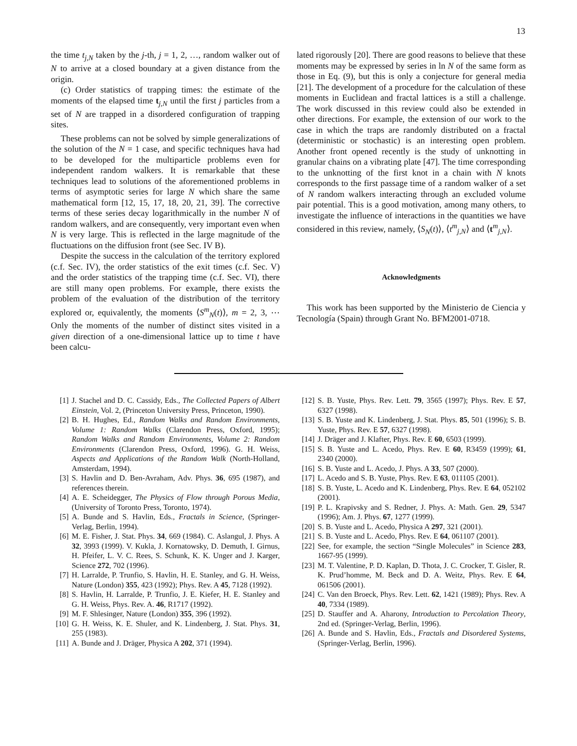13
the time t<sub>j,N</sub> taken by the j-th, j = 1, 2, …, random walker out of N to arrive at a closed boundary at a given distance from the origin.
(c) Order statistics of trapping times: the estimate of the moments of the elapsed time t<sub>j,N</sub> until the first j particles from a set of N are trapped in a disordered configuration of trapping sites.
These problems can not be solved by simple generalizations of the solution of the N = 1 case, and specific techniques hava had to be developed for the multiparticle problems even for independent random walkers. It is remarkable that these techniques lead to solutions of the aforementioned problems in terms of asymptotic series for large N which share the same mathematical form [12, 15, 17, 18, 20, 21, 39]. The corrective terms of these series decay logarithmically in the number N of random walkers, and are consequently, very important even when N is very large. This is reflected in the large magnitude of the fluctuations on the diffusion front (see Sec. IV B).
Despite the success in the calculation of the territory explored (c.f. Sec. IV), the order statistics of the exit times (c.f. Sec. V) and the order statistics of the trapping time (c.f. Sec. VI), there are still many open problems. For example, there exists the problem of the evaluation of the distribution of the territory explored or, equivalently, the moments ⟨S<sup>m</sup><sub>N</sub>(t)⟩, m = 2, 3, ⋯ Only the moments of the number of distinct sites visited in a given direction of a one-dimensional lattice up to time t have been calcu-
lated rigorously [20]. There are good reasons to believe that these moments may be expressed by series in ln N of the same form as those in Eq. (9), but this is only a conjecture for general media [21]. The development of a procedure for the calculation of these moments in Euclidean and fractal lattices is a still a challenge. The work discussed in this review could also be extended in other directions. For example, the extension of our work to the case in which the traps are randomly distributed on a fractal (deterministic or stochastic) is an interesting open problem. Another front opened recently is the study of unknotting in granular chains on a vibrating plate [47]. The time corresponding to the unknotting of the first knot in a chain with N knots corresponds to the first passage time of a random walker of a set of N random walkers interacting through an excluded volume pair potential. This is a good motivation, among many others, to investigate the influence of interactions in the quantities we have considered in this review, namely, ⟨S<sub>N</sub>(t)⟩, ⟨t<sup>m</sup><sub>j,N</sub>⟩ and ⟨t<sup>m</sup><sub>j,N</sub>⟩.
Acknowledgments
This work has been supported by the Ministerio de Ciencia y Tecnología (Spain) through Grant No. BFM2001-0718.
[1] J. Stachel and D. C. Cassidy, Eds., The Collected Papers of Albert Einstein, Vol. 2, (Princeton University Press, Princeton, 1990).
[2] B. H. Hughes, Ed., Random Walks and Random Environments, Volume 1: Random Walks (Clarendon Press, Oxford, 1995); Random Walks and Random Environments, Volume 2: Random Environments (Clarendon Press, Oxford, 1996). G. H. Weiss, Aspects and Applications of the Random Walk (North-Holland, Amsterdam, 1994).
[3] S. Havlin and D. Ben-Avraham, Adv. Phys. 36, 695 (1987), and references therein.
[4] A. E. Scheidegger, The Physics of Flow through Porous Media, (University of Toronto Press, Toronto, 1974).
[5] A. Bunde and S. Havlin, Eds., Fractals in Science, (Springer-Verlag, Berlin, 1994).
[6] M. E. Fisher, J. Stat. Phys. 34, 669 (1984). C. Aslangul, J. Phys. A 32, 3993 (1999). V. Kukla, J. Kornatowsky, D. Demuth, I. Girnus, H. Pfeifer, L. V. C. Rees, S. Schunk, K. K. Unger and J. Karger, Science 272, 702 (1996).
[7] H. Larralde, P. Trunfio, S. Havlin, H. E. Stanley, and G. H. Weiss, Nature (London) 355, 423 (1992); Phys. Rev. A 45, 7128 (1992).
[8] S. Havlin, H. Larralde, P. Trunfio, J. E. Kiefer, H. E. Stanley and G. H. Weiss, Phys. Rev. A. 46, R1717 (1992).
[9] M. F. Shlesinger, Nature (London) 355, 396 (1992).
[10] G. H. Weiss, K. E. Shuler, and K. Lindenberg, J. Stat. Phys. 31, 255 (1983).
[11] A. Bunde and J. Dräger, Physica A 202, 371 (1994).
[12] S. B. Yuste, Phys. Rev. Lett. 79, 3565 (1997); Phys. Rev. E 57, 6327 (1998).
[13] S. B. Yuste and K. Lindenberg, J. Stat. Phys. 85, 501 (1996); S. B. Yuste, Phys. Rev. E 57, 6327 (1998).
[14] J. Dräger and J. Klafter, Phys. Rev. E 60, 6503 (1999).
[15] S. B. Yuste and L. Acedo, Phys. Rev. E 60, R3459 (1999); 61, 2340 (2000).
[16] S. B. Yuste and L. Acedo, J. Phys. A 33, 507 (2000).
[17] L. Acedo and S. B. Yuste, Phys. Rev. E 63, 011105 (2001).
[18] S. B. Yuste, L. Acedo and K. Lindenberg, Phys. Rev. E 64, 052102 (2001).
[19] P. L. Krapivsky and S. Redner, J. Phys. A: Math. Gen. 29, 5347 (1996); Am. J. Phys. 67, 1277 (1999).
[20] S. B. Yuste and L. Acedo, Physica A 297, 321 (2001).
[21] S. B. Yuste and L. Acedo, Phys. Rev. E 64, 061107 (2001).
[22] See, for example, the section “Single Molecules” in Science 283, 1667-95 (1999).
[23] M. T. Valentine, P. D. Kaplan, D. Thota, J. C. Crocker, T. Gisler, R. K. Prud’homme, M. Beck and D. A. Weitz, Phys. Rev. E 64, 061506 (2001).
[24] C. Van den Broeck, Phys. Rev. Lett. 62, 1421 (1989); Phys. Rev. A 40, 7334 (1989).
[25] D. Stauffer and A. Aharony, Introduction to Percolation Theory, 2nd ed. (Springer-Verlag, Berlin, 1996).
[26] A. Bunde and S. Havlin, Eds., Fractals and Disordered Systems, (Springer-Verlag, Berlin, 1996).